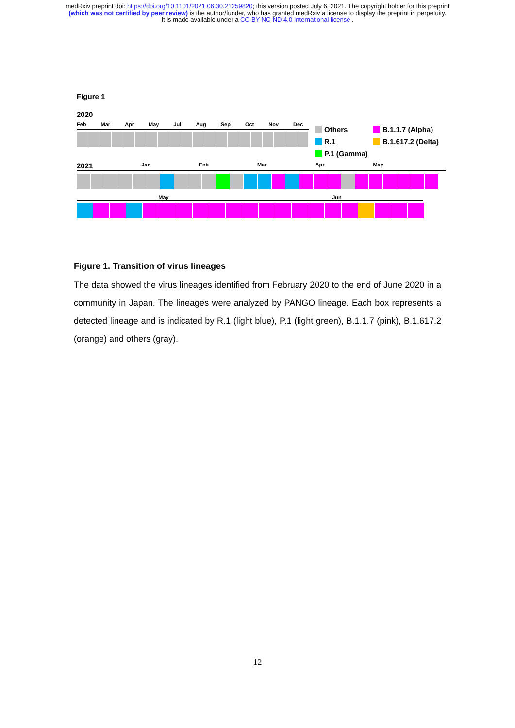medRxiv preprint doi: https://doi.org/10.1101/2021.06.30.21259820; this version posted July 6, 2021. The copyright holder for this preprint
(which was not certified by peer review) is the author/funder, who has granted medRxiv a license to display the preprint in perpetuity.
It is made available under a CC-BY-NC-ND 4.0 International license .
Figure 1
2020
Feb Mar Apr May Jul Aug Sep Oct Nov Dec
Others B.1.1.7 (Alpha) R.1 B.1.617.2 (Delta) P.1 (Gamma)
2021 Jan Feb Mar Apr May
May Jun
Figure 1. Transition of virus lineages
The data showed the virus lineages identified from February 2020 to the end of June 2020 in a community in Japan. The lineages were analyzed by PANGO lineage. Each box represents a detected lineage and is indicated by R.1 (light blue), P.1 (light green), B.1.1.7 (pink), B.1.617.2 (orange) and others (gray).
12